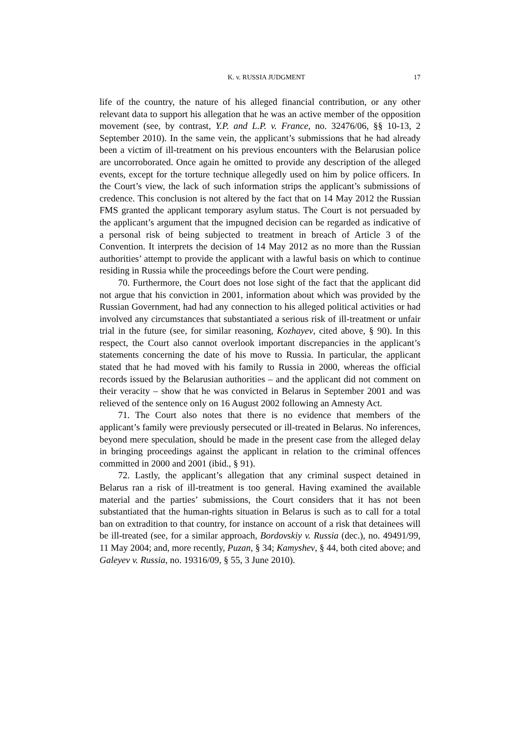K. v. RUSSIA JUDGMENT 17
life of the country, the nature of his alleged financial contribution, or any other relevant data to support his allegation that he was an active member of the opposition movement (see, by contrast, Y.P. and L.P. v. France, no. 32476/06, §§ 10-13, 2 September 2010). In the same vein, the applicant’s submissions that he had already been a victim of ill-treatment on his previous encounters with the Belarusian police are uncorroborated. Once again he omitted to provide any description of the alleged events, except for the torture technique allegedly used on him by police officers. In the Court’s view, the lack of such information strips the applicant’s submissions of credence. This conclusion is not altered by the fact that on 14 May 2012 the Russian FMS granted the applicant temporary asylum status. The Court is not persuaded by the applicant’s argument that the impugned decision can be regarded as indicative of a personal risk of being subjected to treatment in breach of Article 3 of the Convention. It interprets the decision of 14 May 2012 as no more than the Russian authorities’ attempt to provide the applicant with a lawful basis on which to continue residing in Russia while the proceedings before the Court were pending.
70. Furthermore, the Court does not lose sight of the fact that the applicant did not argue that his conviction in 2001, information about which was provided by the Russian Government, had had any connection to his alleged political activities or had involved any circumstances that substantiated a serious risk of ill-treatment or unfair trial in the future (see, for similar reasoning, Kozhayev, cited above, § 90). In this respect, the Court also cannot overlook important discrepancies in the applicant’s statements concerning the date of his move to Russia. In particular, the applicant stated that he had moved with his family to Russia in 2000, whereas the official records issued by the Belarusian authorities – and the applicant did not comment on their veracity – show that he was convicted in Belarus in September 2001 and was relieved of the sentence only on 16 August 2002 following an Amnesty Act.
71. The Court also notes that there is no evidence that members of the applicant’s family were previously persecuted or ill-treated in Belarus. No inferences, beyond mere speculation, should be made in the present case from the alleged delay in bringing proceedings against the applicant in relation to the criminal offences committed in 2000 and 2001 (ibid., § 91).
72. Lastly, the applicant’s allegation that any criminal suspect detained in Belarus ran a risk of ill-treatment is too general. Having examined the available material and the parties’ submissions, the Court considers that it has not been substantiated that the human-rights situation in Belarus is such as to call for a total ban on extradition to that country, for instance on account of a risk that detainees will be ill-treated (see, for a similar approach, Bordovskiy v. Russia (dec.), no. 49491/99, 11 May 2004; and, more recently, Puzan, § 34; Kamyshev, § 44, both cited above; and Galeyev v. Russia, no. 19316/09, § 55, 3 June 2010).